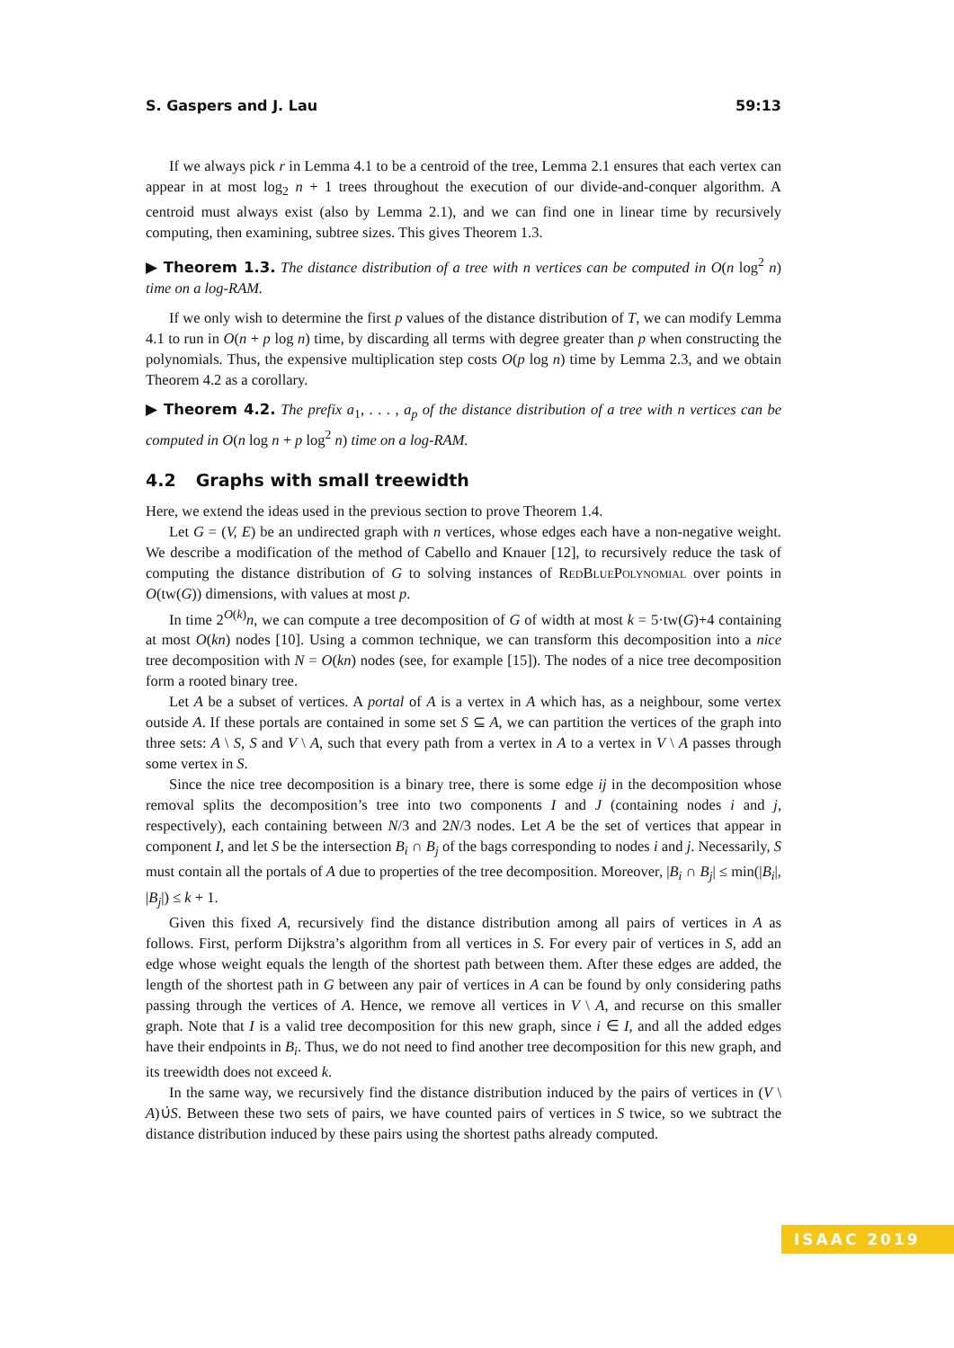S. Gaspers and J. Lau 59:13
If we always pick r in Lemma 4.1 to be a centroid of the tree, Lemma 2.1 ensures that each vertex can appear in at most log<sub>2</sub> n + 1 trees throughout the execution of our divide-and-conquer algorithm. A centroid must always exist (also by Lemma 2.1), and we can find one in linear time by recursively computing, then examining, subtree sizes. This gives Theorem 1.3.
▶ Theorem 1.3. The distance distribution of a tree with n vertices can be computed in O(n log<sup>2</sup> n) time on a log-RAM.
If we only wish to determine the first p values of the distance distribution of T, we can modify Lemma 4.1 to run in O(n + p log n) time, by discarding all terms with degree greater than p when constructing the polynomials. Thus, the expensive multiplication step costs O(p log n) time by Lemma 2.3, and we obtain Theorem 4.2 as a corollary.
▶ Theorem 4.2. The prefix a<sub>1</sub>, . . . , a<sub>p</sub> of the distance distribution of a tree with n vertices can be computed in O(n log n + p log<sup>2</sup> n) time on a log-RAM.
4.2 Graphs with small treewidth
Here, we extend the ideas used in the previous section to prove Theorem 1.4.
Let G = (V, E) be an undirected graph with n vertices, whose edges each have a non-negative weight. We describe a modification of the method of Cabello and Knauer [12], to recursively reduce the task of computing the distance distribution of G to solving instances of RedBluePolynomial over points in O(tw(G)) dimensions, with values at most p.
In time 2<sup>O(k)</sup>n, we can compute a tree decomposition of G of width at most k = 5·tw(G)+4 containing at most O(kn) nodes [10]. Using a common technique, we can transform this decomposition into a nice tree decomposition with N = O(kn) nodes (see, for example [15]). The nodes of a nice tree decomposition form a rooted binary tree.
Let A be a subset of vertices. A portal of A is a vertex in A which has, as a neighbour, some vertex outside A. If these portals are contained in some set S ⊆ A, we can partition the vertices of the graph into three sets: A \ S, S and V \ A, such that every path from a vertex in A to a vertex in V \ A passes through some vertex in S.
Since the nice tree decomposition is a binary tree, there is some edge ij in the decomposition whose removal splits the decomposition’s tree into two components I and J (containing nodes i and j, respectively), each containing between N/3 and 2N/3 nodes. Let A be the set of vertices that appear in component I, and let S be the intersection B<sub>i</sub> ∩ B<sub>j</sub> of the bags corresponding to nodes i and j. Necessarily, S must contain all the portals of A due to properties of the tree decomposition. Moreover, |B<sub>i</sub> ∩ B<sub>j</sub>| ≤ min(|B<sub>i</sub>|, |B<sub>j</sub>|) ≤ k + 1.
Given this fixed A, recursively find the distance distribution among all pairs of vertices in A as follows. First, perform Dijkstra’s algorithm from all vertices in S. For every pair of vertices in S, add an edge whose weight equals the length of the shortest path between them. After these edges are added, the length of the shortest path in G between any pair of vertices in A can be found by only considering paths passing through the vertices of A. Hence, we remove all vertices in V \ A, and recurse on this smaller graph. Note that I is a valid tree decomposition for this new graph, since i ∈ I, and all the added edges have their endpoints in B<sub>i</sub>. Thus, we do not need to find another tree decomposition for this new graph, and its treewidth does not exceed k.
In the same way, we recursively find the distance distribution induced by the pairs of vertices in (V \ A)∪̇S. Between these two sets of pairs, we have counted pairs of vertices in S twice, so we subtract the distance distribution induced by these pairs using the shortest paths already computed.
ISAAC 2019